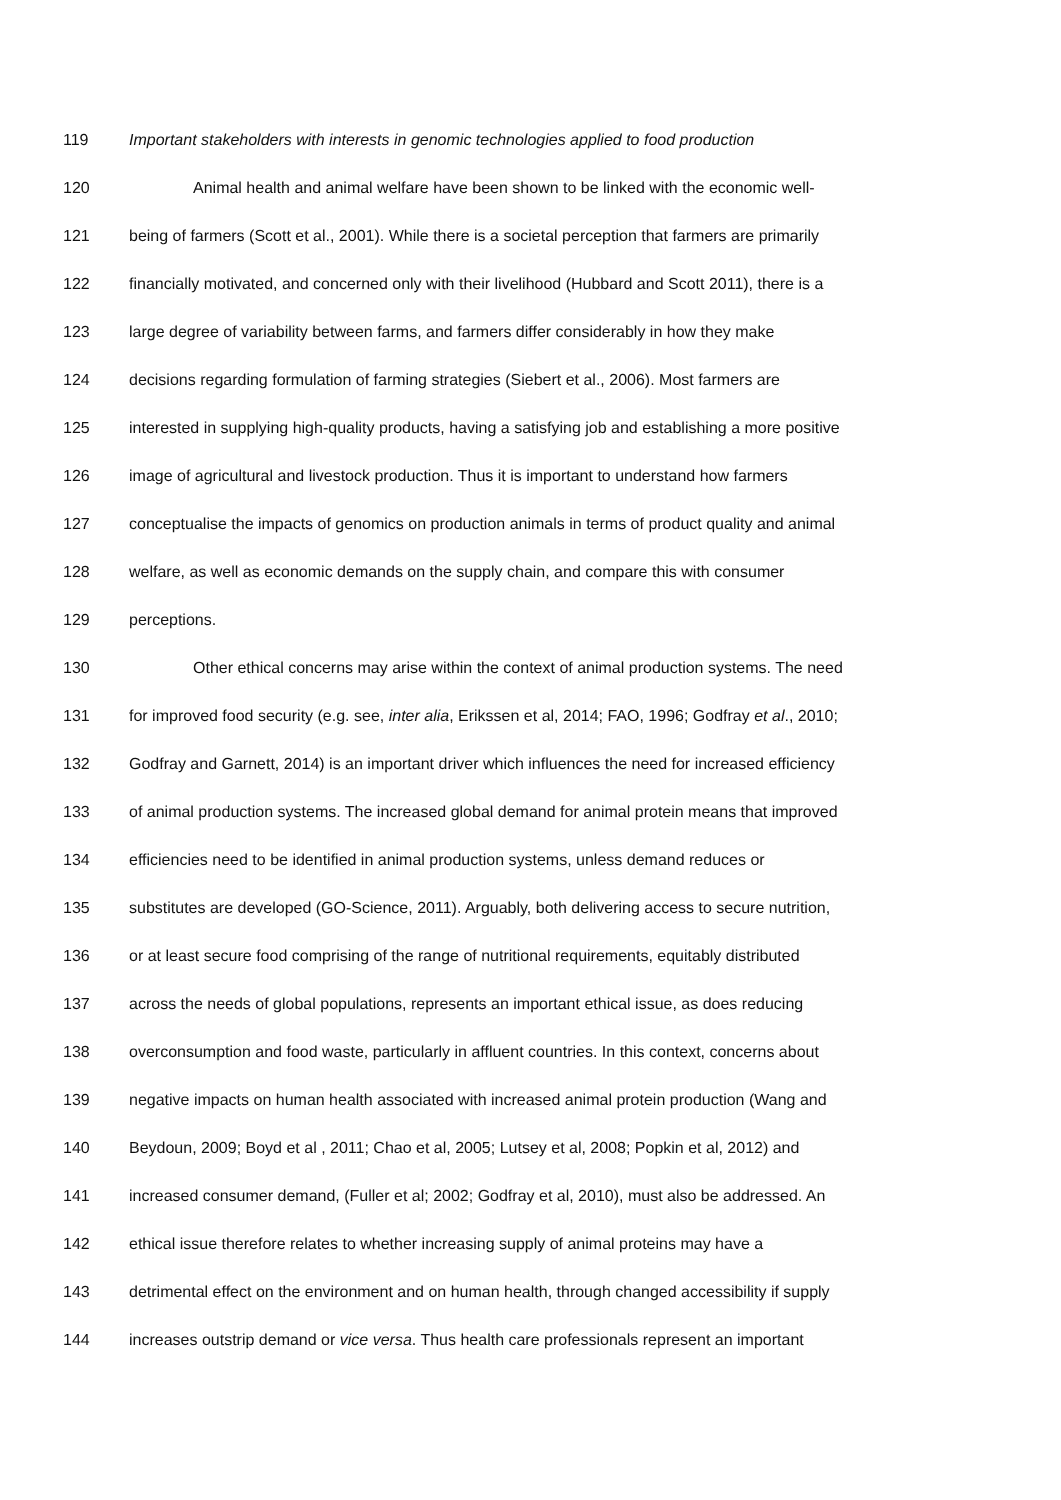119 Important stakeholders with interests in genomic technologies applied to food production
120 Animal health and animal welfare have been shown to be linked with the economic well-
121 being of farmers (Scott et al., 2001). While there is a societal perception that farmers are primarily
122 financially motivated, and concerned only with their livelihood (Hubbard and Scott 2011), there is a
123 large degree of variability between farms, and farmers differ considerably in how they make
124 decisions regarding formulation of farming strategies (Siebert et al., 2006). Most farmers are
125 interested in supplying high-quality products, having a satisfying job and establishing a more positive
126 image of agricultural and livestock production. Thus it is important to understand how farmers
127 conceptualise the impacts of genomics on production animals in terms of product quality and animal
128 welfare, as well as economic demands on the supply chain, and compare this with consumer
129 perceptions.
130 Other ethical concerns may arise within the context of animal production systems. The need
131 for improved food security (e.g. see, inter alia, Erikssen et al, 2014; FAO, 1996; Godfray et al., 2010;
132 Godfray and Garnett, 2014) is an important driver which influences the need for increased efficiency
133 of animal production systems. The increased global demand for animal protein means that improved
134 efficiencies need to be identified in animal production systems, unless demand reduces or
135 substitutes are developed (GO-Science, 2011). Arguably, both delivering access to secure nutrition,
136 or at least secure food comprising of the range of nutritional requirements, equitably distributed
137 across the needs of global populations, represents an important ethical issue, as does reducing
138 overconsumption and food waste, particularly in affluent countries. In this context, concerns about
139 negative impacts on human health associated with increased animal protein production (Wang and
140 Beydoun, 2009; Boyd et al , 2011; Chao et al, 2005; Lutsey et al, 2008; Popkin et al, 2012) and
141 increased consumer demand, (Fuller et al; 2002; Godfray et al, 2010), must also be addressed. An
142 ethical issue therefore relates to whether increasing supply of animal proteins may have a
143 detrimental effect on the environment and on human health, through changed accessibility if supply
144 increases outstrip demand or vice versa. Thus health care professionals represent an important